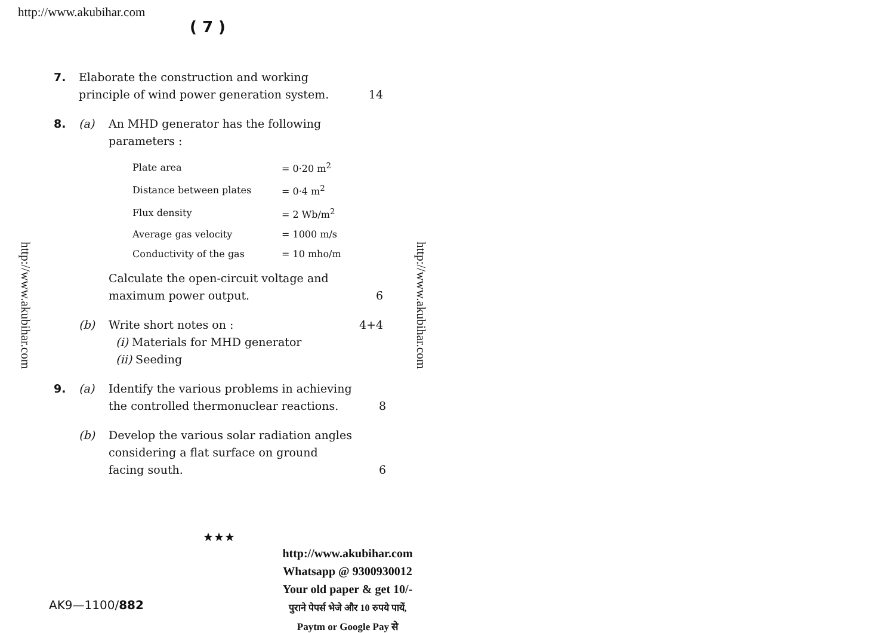http://www.akubihar.com
( 7 )
http://www.akubihar.com
http://www.akubihar.com
7. Elaborate the construction and working principle of wind power generation system.
14
8. (a) An MHD generator has the following parameters :
| Plate area | = 0·20 m<sup>2</sup> |
| Distance between plates | = 0·4 m<sup>2</sup> |
| Flux density | = 2 Wb/m<sup>2</sup> |
| Average gas velocity | = 1000 m/s |
| Conductivity of the gas | = 10 mho/m |
Calculate the open-circuit voltage and maximum power output.
6
(b) Write short notes on :
(i) Materials for MHD generator
(ii) Seeding
4+4
9. (a) Identify the various problems in achieving the controlled thermonuclear reactions.
8
(b) Develop the various solar radiation angles considering a flat surface on ground facing south.
6
★★★
http://www.akubihar.com
Whatsapp @ 9300930012
Your old paper & get 10/-
पुराने पेपर्स भेजे और 10 रुपये पायें,
Paytm or Google Pay से
AK9—1100/882